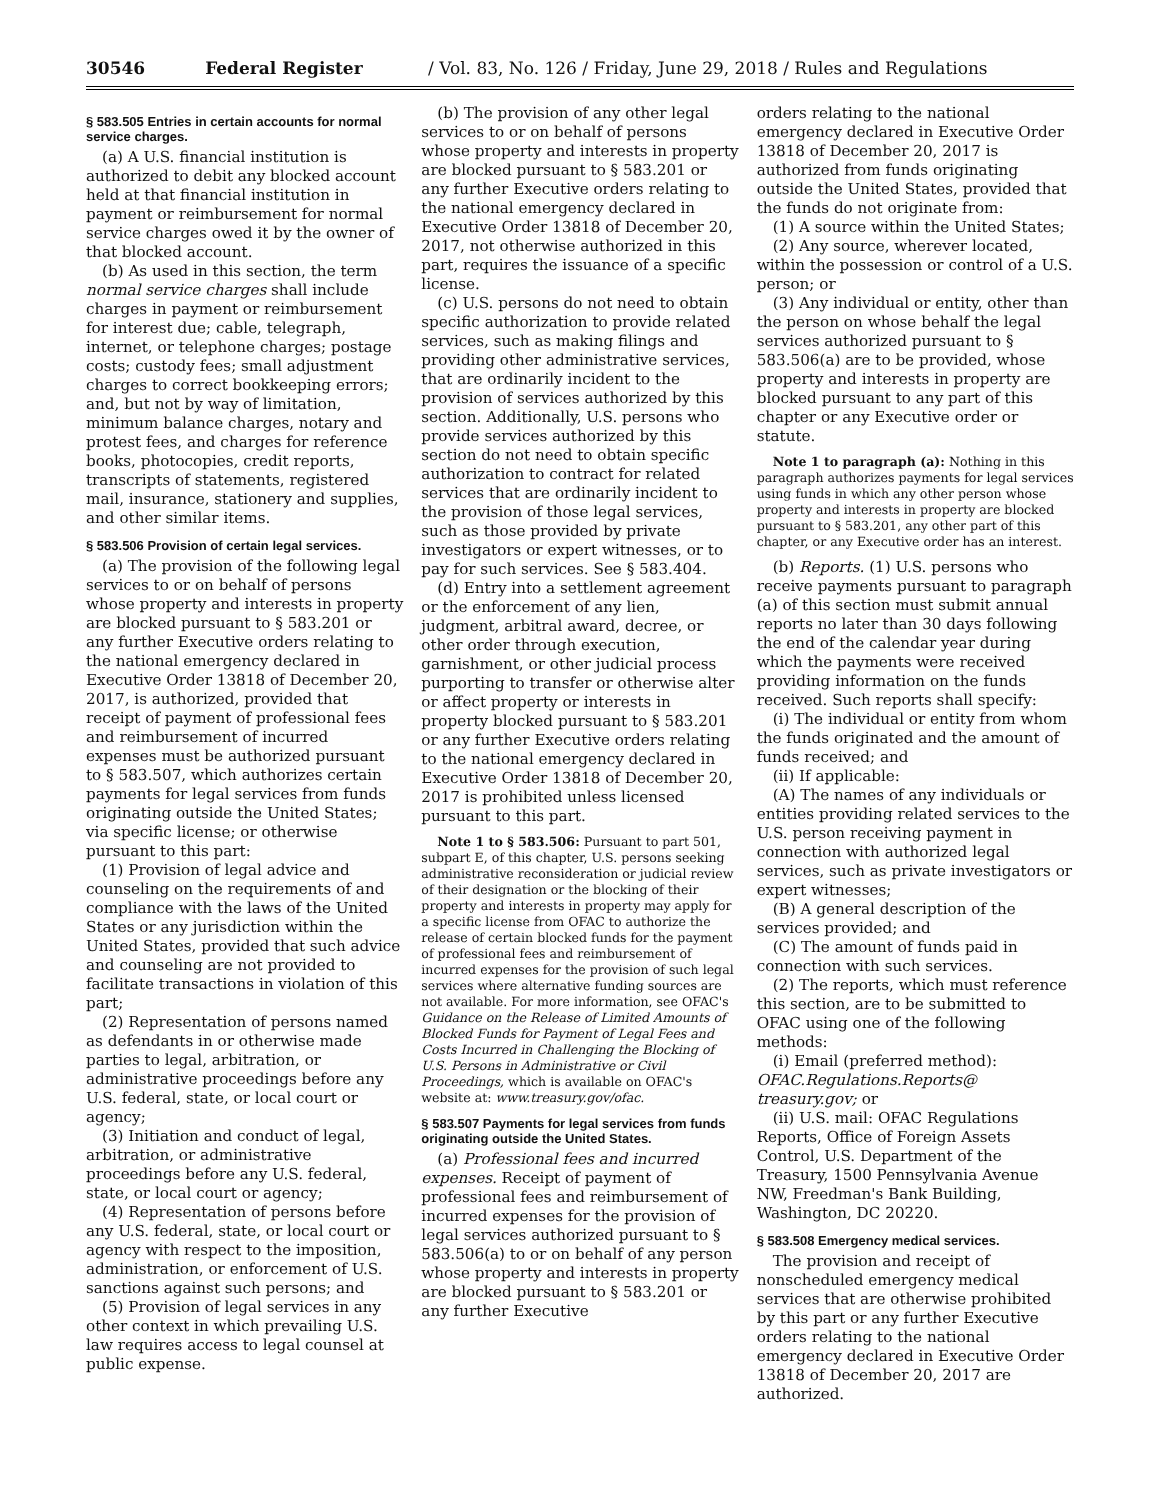30546 Federal Register / Vol. 83, No. 126 / Friday, June 29, 2018 / Rules and Regulations
§ 583.505 Entries in certain accounts for normal service charges.
(a) A U.S. financial institution is authorized to debit any blocked account held at that financial institution in payment or reimbursement for normal service charges owed it by the owner of that blocked account.
(b) As used in this section, the term normal service charges shall include charges in payment or reimbursement for interest due; cable, telegraph, internet, or telephone charges; postage costs; custody fees; small adjustment charges to correct bookkeeping errors; and, but not by way of limitation, minimum balance charges, notary and protest fees, and charges for reference books, photocopies, credit reports, transcripts of statements, registered mail, insurance, stationery and supplies, and other similar items.
§ 583.506 Provision of certain legal services.
(a) The provision of the following legal services to or on behalf of persons whose property and interests in property are blocked pursuant to § 583.201 or any further Executive orders relating to the national emergency declared in Executive Order 13818 of December 20, 2017, is authorized, provided that receipt of payment of professional fees and reimbursement of incurred expenses must be authorized pursuant to § 583.507, which authorizes certain payments for legal services from funds originating outside the United States; via specific license; or otherwise pursuant to this part:
(1) Provision of legal advice and counseling on the requirements of and compliance with the laws of the United States or any jurisdiction within the United States, provided that such advice and counseling are not provided to facilitate transactions in violation of this part;
(2) Representation of persons named as defendants in or otherwise made parties to legal, arbitration, or administrative proceedings before any U.S. federal, state, or local court or agency;
(3) Initiation and conduct of legal, arbitration, or administrative proceedings before any U.S. federal, state, or local court or agency;
(4) Representation of persons before any U.S. federal, state, or local court or agency with respect to the imposition, administration, or enforcement of U.S. sanctions against such persons; and
(5) Provision of legal services in any other context in which prevailing U.S. law requires access to legal counsel at public expense.
(b) The provision of any other legal services to or on behalf of persons whose property and interests in property are blocked pursuant to § 583.201 or any further Executive orders relating to the national emergency declared in Executive Order 13818 of December 20, 2017, not otherwise authorized in this part, requires the issuance of a specific license.
(c) U.S. persons do not need to obtain specific authorization to provide related services, such as making filings and providing other administrative services, that are ordinarily incident to the provision of services authorized by this section. Additionally, U.S. persons who provide services authorized by this section do not need to obtain specific authorization to contract for related services that are ordinarily incident to the provision of those legal services, such as those provided by private investigators or expert witnesses, or to pay for such services. See § 583.404.
(d) Entry into a settlement agreement or the enforcement of any lien, judgment, arbitral award, decree, or other order through execution, garnishment, or other judicial process purporting to transfer or otherwise alter or affect property or interests in property blocked pursuant to § 583.201 or any further Executive orders relating to the national emergency declared in Executive Order 13818 of December 20, 2017 is prohibited unless licensed pursuant to this part.
Note 1 to § 583.506: Pursuant to part 501, subpart E, of this chapter, U.S. persons seeking administrative reconsideration or judicial review of their designation or the blocking of their property and interests in property may apply for a specific license from OFAC to authorize the release of certain blocked funds for the payment of professional fees and reimbursement of incurred expenses for the provision of such legal services where alternative funding sources are not available. For more information, see OFAC's Guidance on the Release of Limited Amounts of Blocked Funds for Payment of Legal Fees and Costs Incurred in Challenging the Blocking of U.S. Persons in Administrative or Civil Proceedings, which is available on OFAC's website at: www.treasury.gov/ofac.
§ 583.507 Payments for legal services from funds originating outside the United States.
(a) Professional fees and incurred expenses. Receipt of payment of professional fees and reimbursement of incurred expenses for the provision of legal services authorized pursuant to § 583.506(a) to or on behalf of any person whose property and interests in property are blocked pursuant to § 583.201 or any further Executive
orders relating to the national emergency declared in Executive Order 13818 of December 20, 2017 is authorized from funds originating outside the United States, provided that the funds do not originate from:
(1) A source within the United States;
(2) Any source, wherever located, within the possession or control of a U.S. person; or
(3) Any individual or entity, other than the person on whose behalf the legal services authorized pursuant to § 583.506(a) are to be provided, whose property and interests in property are blocked pursuant to any part of this chapter or any Executive order or statute.
Note 1 to paragraph (a): Nothing in this paragraph authorizes payments for legal services using funds in which any other person whose property and interests in property are blocked pursuant to § 583.201, any other part of this chapter, or any Executive order has an interest.
(b) Reports. (1) U.S. persons who receive payments pursuant to paragraph (a) of this section must submit annual reports no later than 30 days following the end of the calendar year during which the payments were received providing information on the funds received. Such reports shall specify:
(i) The individual or entity from whom the funds originated and the amount of funds received; and
(ii) If applicable:
(A) The names of any individuals or entities providing related services to the U.S. person receiving payment in connection with authorized legal services, such as private investigators or expert witnesses;
(B) A general description of the services provided; and
(C) The amount of funds paid in connection with such services.
(2) The reports, which must reference this section, are to be submitted to OFAC using one of the following methods:
(i) Email (preferred method): OFAC.Regulations.Reports@ treasury.gov; or
(ii) U.S. mail: OFAC Regulations Reports, Office of Foreign Assets Control, U.S. Department of the Treasury, 1500 Pennsylvania Avenue NW, Freedman's Bank Building, Washington, DC 20220.
§ 583.508 Emergency medical services.
The provision and receipt of nonscheduled emergency medical services that are otherwise prohibited by this part or any further Executive orders relating to the national emergency declared in Executive Order 13818 of December 20, 2017 are authorized.